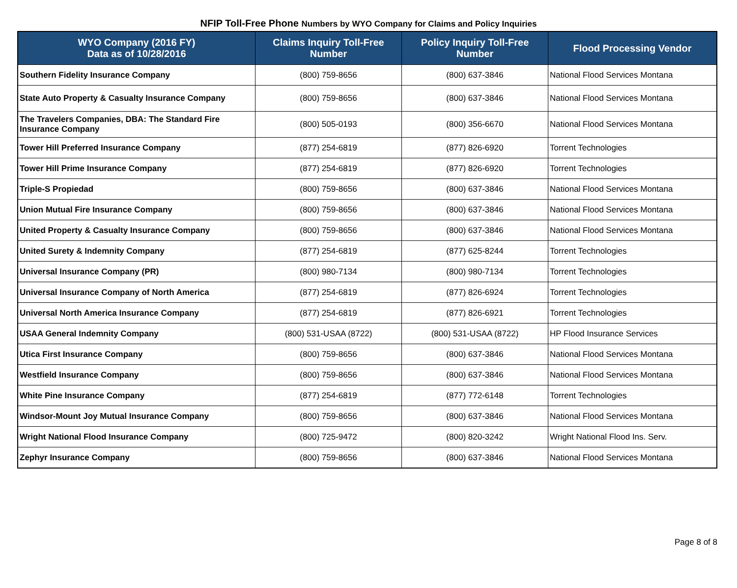NFIP Toll-Free Phone Numbers by WYO Company for Claims and Policy Inquiries
| WYO Company (2016 FY) Data as of 10/28/2016 | Claims Inquiry Toll-Free Number | Policy Inquiry Toll-Free Number | Flood Processing Vendor |
| --- | --- | --- | --- |
| Southern Fidelity Insurance Company | (800) 759-8656 | (800) 637-3846 | National Flood Services Montana |
| State Auto Property & Casualty Insurance Company | (800) 759-8656 | (800) 637-3846 | National Flood Services Montana |
| The Travelers Companies, DBA: The Standard Fire Insurance Company | (800) 505-0193 | (800) 356-6670 | National Flood Services Montana |
| Tower Hill Preferred Insurance Company | (877) 254-6819 | (877) 826-6920 | Torrent Technologies |
| Tower Hill Prime Insurance Company | (877) 254-6819 | (877) 826-6920 | Torrent Technologies |
| Triple-S Propiedad | (800) 759-8656 | (800) 637-3846 | National Flood Services Montana |
| Union Mutual Fire Insurance Company | (800) 759-8656 | (800) 637-3846 | National Flood Services Montana |
| United Property & Casualty Insurance Company | (800) 759-8656 | (800) 637-3846 | National Flood Services Montana |
| United Surety & Indemnity Company | (877) 254-6819 | (877) 625-8244 | Torrent Technologies |
| Universal Insurance Company (PR) | (800) 980-7134 | (800) 980-7134 | Torrent Technologies |
| Universal Insurance Company of North America | (877) 254-6819 | (877) 826-6924 | Torrent Technologies |
| Universal North America Insurance Company | (877) 254-6819 | (877) 826-6921 | Torrent Technologies |
| USAA General Indemnity Company | (800) 531-USAA (8722) | (800) 531-USAA (8722) | HP Flood Insurance Services |
| Utica First Insurance Company | (800) 759-8656 | (800) 637-3846 | National Flood Services Montana |
| Westfield Insurance Company | (800) 759-8656 | (800) 637-3846 | National Flood Services Montana |
| White Pine Insurance Company | (877) 254-6819 | (877) 772-6148 | Torrent Technologies |
| Windsor-Mount Joy Mutual Insurance Company | (800) 759-8656 | (800) 637-3846 | National Flood Services Montana |
| Wright National Flood Insurance Company | (800) 725-9472 | (800) 820-3242 | Wright National Flood Ins. Serv. |
| Zephyr Insurance Company | (800) 759-8656 | (800) 637-3846 | National Flood Services Montana |
Page 8 of 8